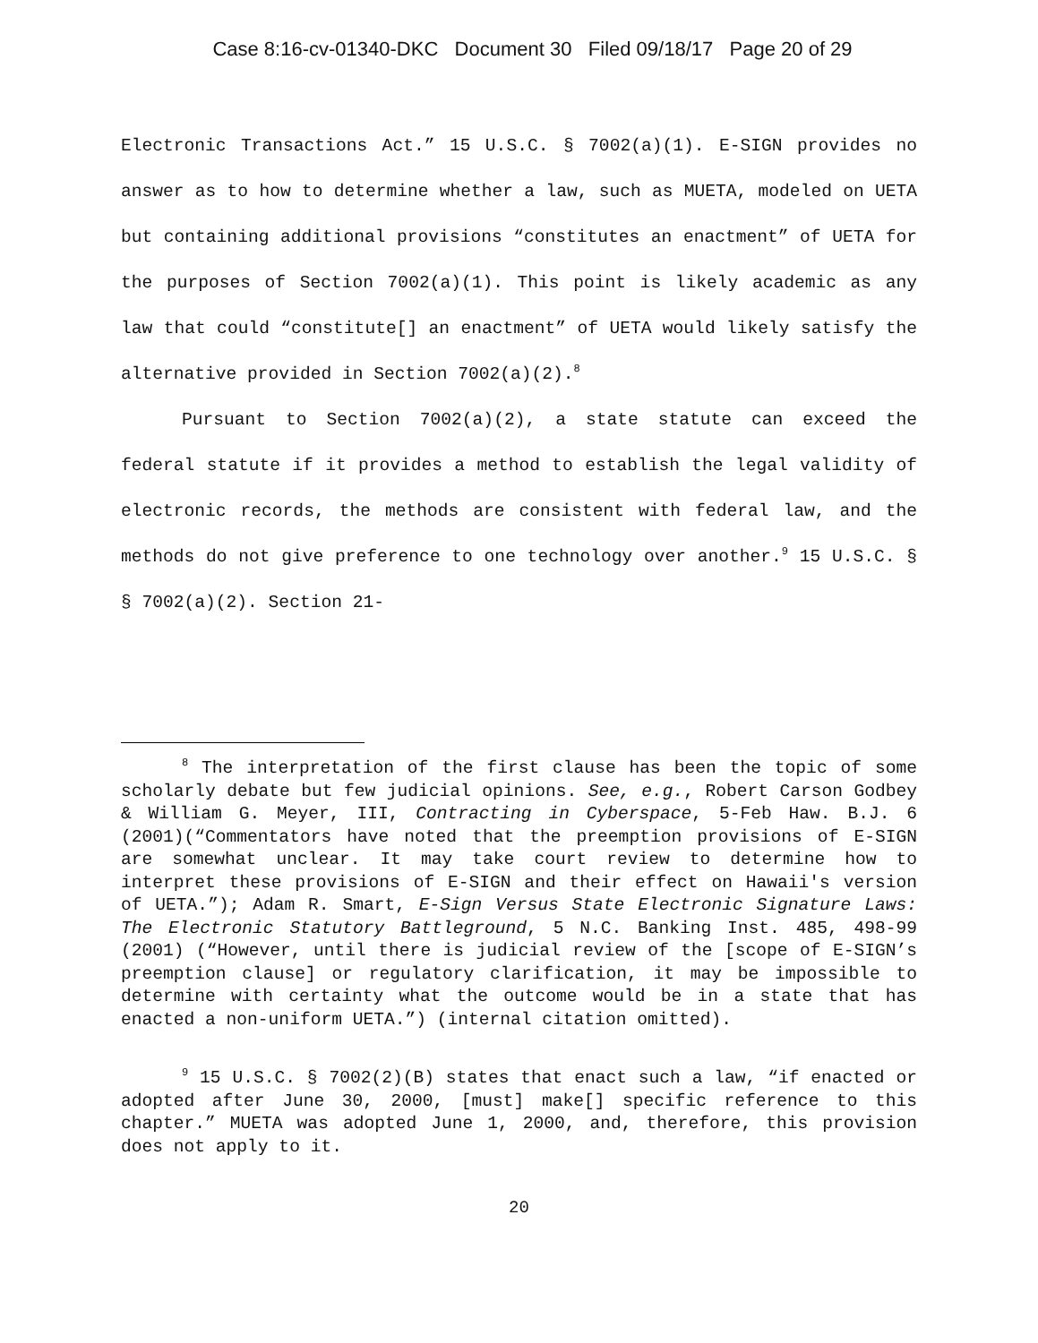Case 8:16-cv-01340-DKC Document 30 Filed 09/18/17 Page 20 of 29
Electronic Transactions Act.” 15 U.S.C. § 7002(a)(1). E-SIGN provides no answer as to how to determine whether a law, such as MUETA, modeled on UETA but containing additional provisions “constitutes an enactment” of UETA for the purposes of Section 7002(a)(1). This point is likely academic as any law that could “constitute[] an enactment” of UETA would likely satisfy the alternative provided in Section 7002(a)(2).<sup>8</sup>
Pursuant to Section 7002(a)(2), a state statute can exceed the federal statute if it provides a method to establish the legal validity of electronic records, the methods are consistent with federal law, and the methods do not give preference to one technology over another.<sup>9</sup> 15 U.S.C. § § 7002(a)(2). Section 21-
<sup>8</sup> The interpretation of the first clause has been the topic of some scholarly debate but few judicial opinions. See, e.g., Robert Carson Godbey & William G. Meyer, III, Contracting in Cyberspace, 5-Feb Haw. B.J. 6 (2001)(“Commentators have noted that the preemption provisions of E-SIGN are somewhat unclear. It may take court review to determine how to interpret these provisions of E-SIGN and their effect on Hawaii's version of UETA.”); Adam R. Smart, E-Sign Versus State Electronic Signature Laws: The Electronic Statutory Battleground, 5 N.C. Banking Inst. 485, 498-99 (2001) (“However, until there is judicial review of the [scope of E-SIGN’s preemption clause] or regulatory clarification, it may be impossible to determine with certainty what the outcome would be in a state that has enacted a non-uniform UETA.”) (internal citation omitted).
<sup>9</sup> 15 U.S.C. § 7002(2)(B) states that enact such a law, “if enacted or adopted after June 30, 2000, [must] make[] specific reference to this chapter.” MUETA was adopted June 1, 2000, and, therefore, this provision does not apply to it.
20